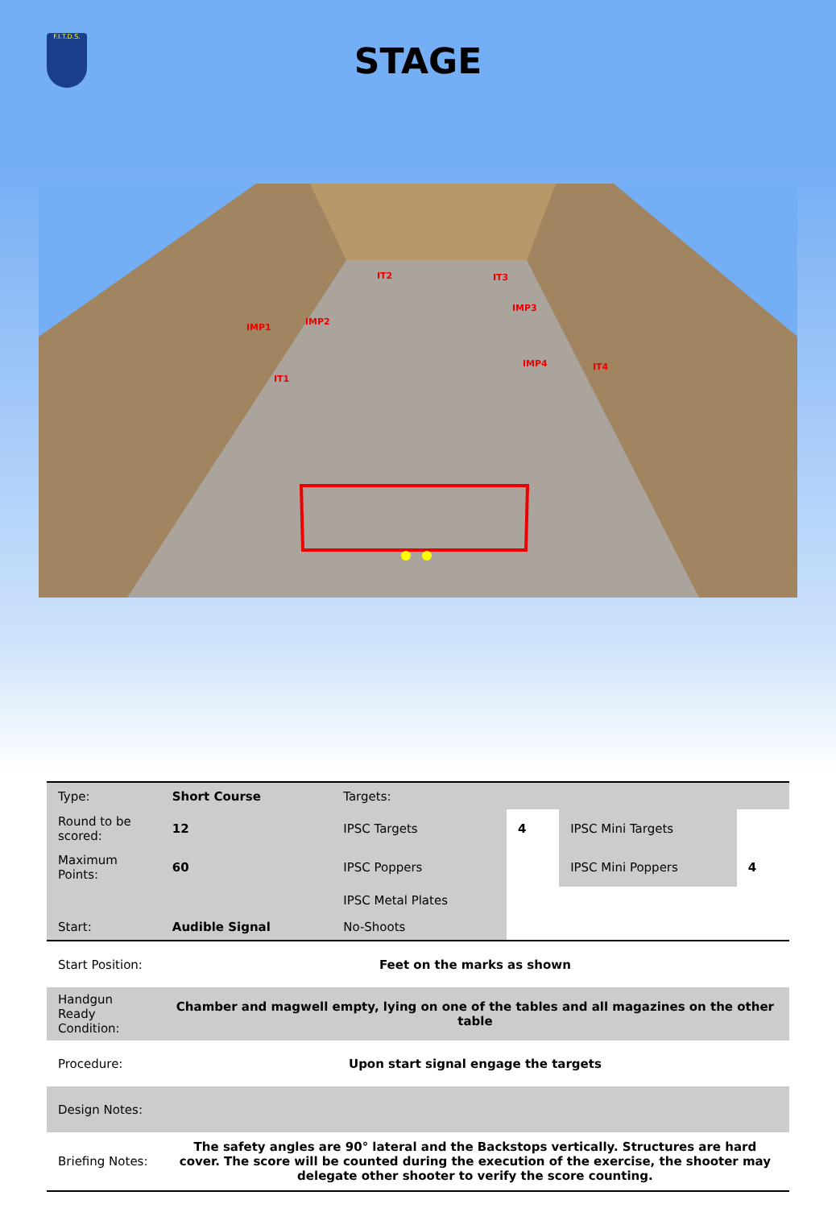F.I.T.D.S.
STAGE
IT2 IT3
IMP1
IMP2
IMP3
IMP4
IT1
IT4
| Type: | Short Course | Targets: | | | |
| Round to be scored: | 12 | IPSC Targets | 4 | IPSC Mini Targets | |
| Maximum Points: | 60 | IPSC Poppers | | IPSC Mini Poppers | 4 |
| | | IPSC Metal Plates | | | |
| Start: | Audible Signal | No-Shoots | | | |
| Start Position: | Feet on the marks as shown | | | | |
| Handgun Ready Condition: | Chamber and magwell empty, lying on one of the tables and all magazines on the other table | | | | |
| Procedure: | Upon start signal engage the targets | | | | |
| Design Notes: | | | | | |
| Briefing Notes: | The safety angles are 90° lateral and the Backstops vertically. Structures are hard cover. The score will be counted during the execution of the exercise, the shooter may delegate other shooter to verify the score counting. | | | | |